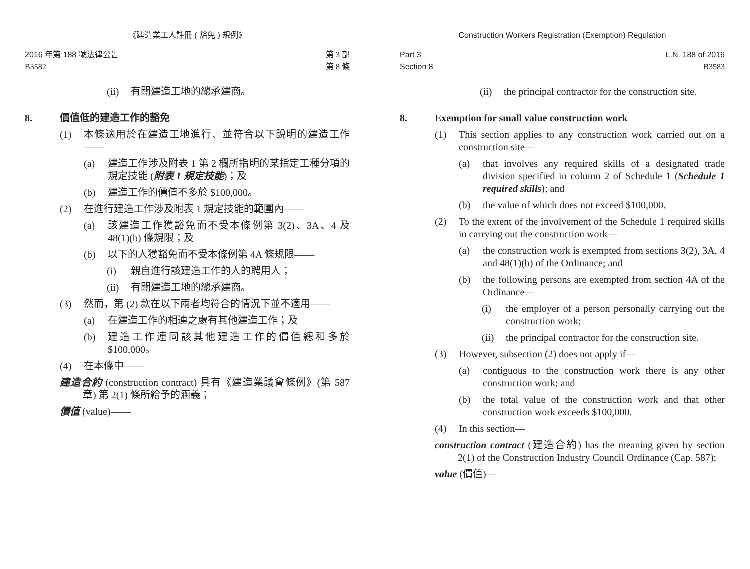《建造業工人註冊 ( 豁免 ) 規例》
2016 年第 188 號法律公告
B3582
第 3 部
第 8 條
(ii) 有關建造工地的總承建商。
8. 價值低的建造工作的豁免
(1) 本條適用於在建造工地進行、並符合以下說明的建造工作——
(a) 建造工作涉及附表 1 第 2 欄所指明的某指定工種分項的規定技能 (附表 1 規定技能)；及
(b) 建造工作的價值不多於 $100,000。
(2) 在進行建造工作涉及附表 1 規定技能的範圍內——
(a) 該建造工作獲豁免而不受本條例第 3(2)、3A、4 及 48(1)(b) 條規限；及
(b) 以下的人獲豁免而不受本條例第 4A 條規限——
(i) 親自進行該建造工作的人的聘用人；
(ii) 有關建造工地的總承建商。
(3) 然而，第 (2) 款在以下兩者均符合的情況下並不適用——
(a) 在建造工作的相連之處有其他建造工作；及
(b) 建造工作連同該其他建造工作的價值總和多於 $100,000。
(4) 在本條中——
建造合約 (construction contract) 具有《建造業議會條例》(第 587 章) 第 2(1) 條所給予的涵義；
價值 (value)——
Construction Workers Registration (Exemption) Regulation
Part 3
Section 8
L.N. 188 of 2016
B3583
(ii) the principal contractor for the construction site.
8. Exemption for small value construction work
(1) This section applies to any construction work carried out on a construction site—
(a) that involves any required skills of a designated trade division specified in column 2 of Schedule 1 (Schedule 1 required skills); and
(b) the value of which does not exceed $100,000.
(2) To the extent of the involvement of the Schedule 1 required skills in carrying out the construction work—
(a) the construction work is exempted from sections 3(2), 3A, 4 and 48(1)(b) of the Ordinance; and
(b) the following persons are exempted from section 4A of the Ordinance—
(i) the employer of a person personally carrying out the construction work;
(ii) the principal contractor for the construction site.
(3) However, subsection (2) does not apply if—
(a) contiguous to the construction work there is any other construction work; and
(b) the total value of the construction work and that other construction work exceeds $100,000.
(4) In this section—
construction contract (建造合約) has the meaning given by section 2(1) of the Construction Industry Council Ordinance (Cap. 587);
value (價值)—